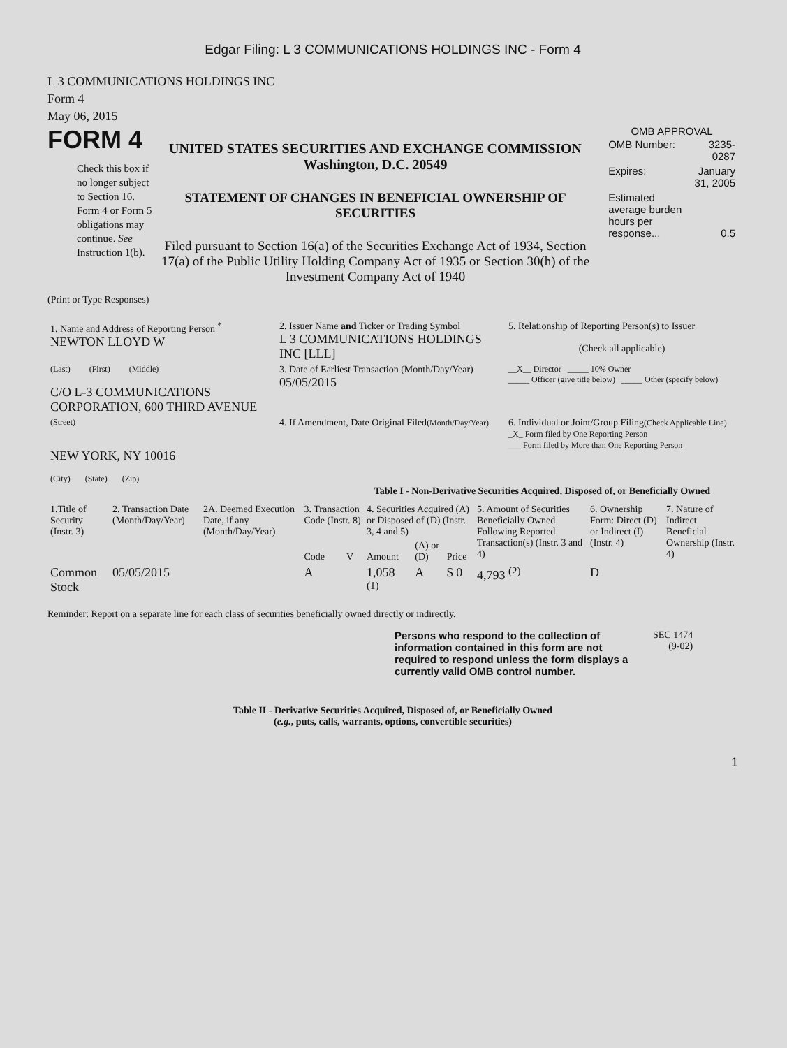Edgar Filing: L 3 COMMUNICATIONS HOLDINGS INC - Form 4
L 3 COMMUNICATIONS HOLDINGS INC
Form 4
May 06, 2015
FORM 4
Check this box if no longer subject to Section 16. Form 4 or Form 5 obligations may continue. See Instruction 1(b).
UNITED STATES SECURITIES AND EXCHANGE COMMISSION
Washington, D.C. 20549
STATEMENT OF CHANGES IN BENEFICIAL OWNERSHIP OF SECURITIES
Filed pursuant to Section 16(a) of the Securities Exchange Act of 1934, Section 17(a) of the Public Utility Holding Company Act of 1935 or Section 30(h) of the Investment Company Act of 1940
OMB APPROVAL
| OMB Number: | 3235-0287 |
| Expires: | January 31, 2005 |
| Estimated average burden hours per response... | 0.5 |
(Print or Type Responses)
| 1. Name and Address of Reporting Person <sup>*</sup> NEWTON LLOYD W | 2. Issuer Name and Ticker or Trading Symbol L 3 COMMUNICATIONS HOLDINGS INC [LLL] | 5. Relationship of Reporting Person(s) to Issuer (Check all applicable) |
| (Last) (First) (Middle) C/O L-3 COMMUNICATIONS CORPORATION, 600 THIRD AVENUE | 3. Date of Earliest Transaction (Month/Day/Year) 05/05/2015 | __X__ Director _____ 10% Owner _____ Officer (give title below) _____ Other (specify below) |
| (Street) NEW YORK, NY 10016 (City) (State) (Zip) | 4. If Amendment, Date Original Filed (Month/Day/Year) | 6. Individual or Joint/Group Filing (Check Applicable Line) _X_ Form filed by One Reporting Person ___ Form filed by More than One Reporting Person |
Table I - Non-Derivative Securities Acquired, Disposed of, or Beneficially Owned
| 1.Title of Security (Instr. 3) | 2. Transaction Date (Month/Day/Year) | 2A. Deemed Execution Date, if any (Month/Day/Year) | 3. Transaction Code (Instr. 8) | | 4. Securities Acquired (A) or Disposed of (D) (Instr. 3, 4 and 5) | | | 5. Amount of Securities Beneficially Owned Following Reported Transaction(s) (Instr. 3 and 4) | 6. Ownership Form: Direct (D) or Indirect (I) (Instr. 4) | 7. Nature of Indirect Beneficial Ownership (Instr. 4) |
| --- | --- | --- | --- | --- | --- | --- | --- | --- | --- | --- |
| | | | Code | V | Amount | (A) or (D) | Price | | | |
| Common Stock | 05/05/2015 | | A | | 1,058 <sup>(1)</sup> | A | $ 0 | 4,793 <sup>(2)</sup> | D | |
Reminder: Report on a separate line for each class of securities beneficially owned directly or indirectly.
Persons who respond to the collection of information contained in this form are not required to respond unless the form displays a currently valid OMB control number.
SEC 1474
(9-02)
Table II - Derivative Securities Acquired, Disposed of, or Beneficially Owned
(e.g., puts, calls, warrants, options, convertible securities)
1